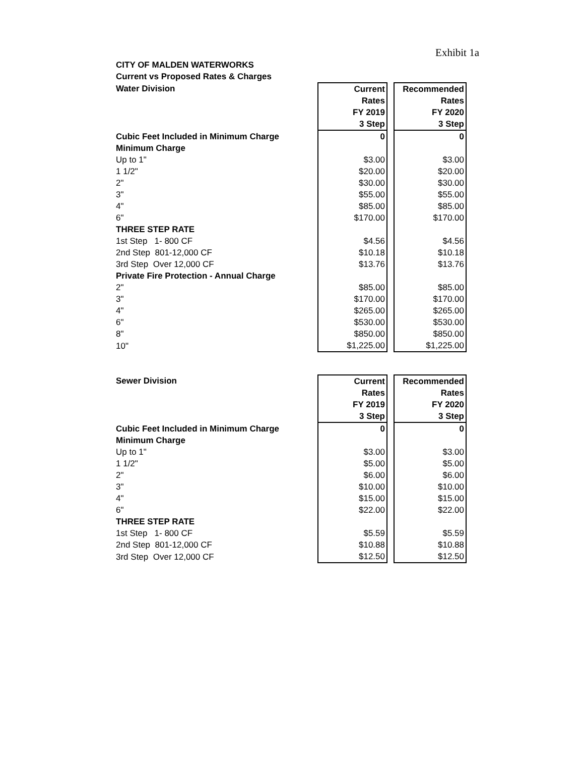Exhibit 1a
| CITY OF MALDEN WATERWORKS | | | |
| Current vs Proposed Rates & Charges | | | |
| Water Division | Current | | Recommended |
| | Rates | | Rates |
| | FY 2019 | | FY 2020 |
| | 3 Step | | 3 Step |
| Cubic Feet Included in Minimum Charge | 0 | | 0 |
| Minimum Charge | | | |
| Up to 1" | $3.00 | | $3.00 |
| 1 1/2" | $20.00 | | $20.00 |
| 2" | $30.00 | | $30.00 |
| 3" | $55.00 | | $55.00 |
| 4" | $85.00 | | $85.00 |
| 6" | $170.00 | | $170.00 |
| THREE STEP RATE | | | |
| 1st Step 1- 800 CF | $4.56 | | $4.56 |
| 2nd Step 801-12,000 CF | $10.18 | | $10.18 |
| 3rd Step Over 12,000 CF | $13.76 | | $13.76 |
| Private Fire Protection - Annual Charge | | | |
| 2" | $85.00 | | $85.00 |
| 3" | $170.00 | | $170.00 |
| 4" | $265.00 | | $265.00 |
| 6" | $530.00 | | $530.00 |
| 8" | $850.00 | | $850.00 |
| 10" | $1,225.00 | | $1,225.00 |
| Sewer Division | Current | | Recommended |
| | Rates | | Rates |
| | FY 2019 | | FY 2020 |
| | 3 Step | | 3 Step |
| Cubic Feet Included in Minimum Charge | 0 | | 0 |
| Minimum Charge | | | |
| Up to 1" | $3.00 | | $3.00 |
| 1 1/2" | $5.00 | | $5.00 |
| 2" | $6.00 | | $6.00 |
| 3" | $10.00 | | $10.00 |
| 4" | $15.00 | | $15.00 |
| 6" | $22.00 | | $22.00 |
| THREE STEP RATE | | | |
| 1st Step 1- 800 CF | $5.59 | | $5.59 |
| 2nd Step 801-12,000 CF | $10.88 | | $10.88 |
| 3rd Step Over 12,000 CF | $12.50 | | $12.50 |